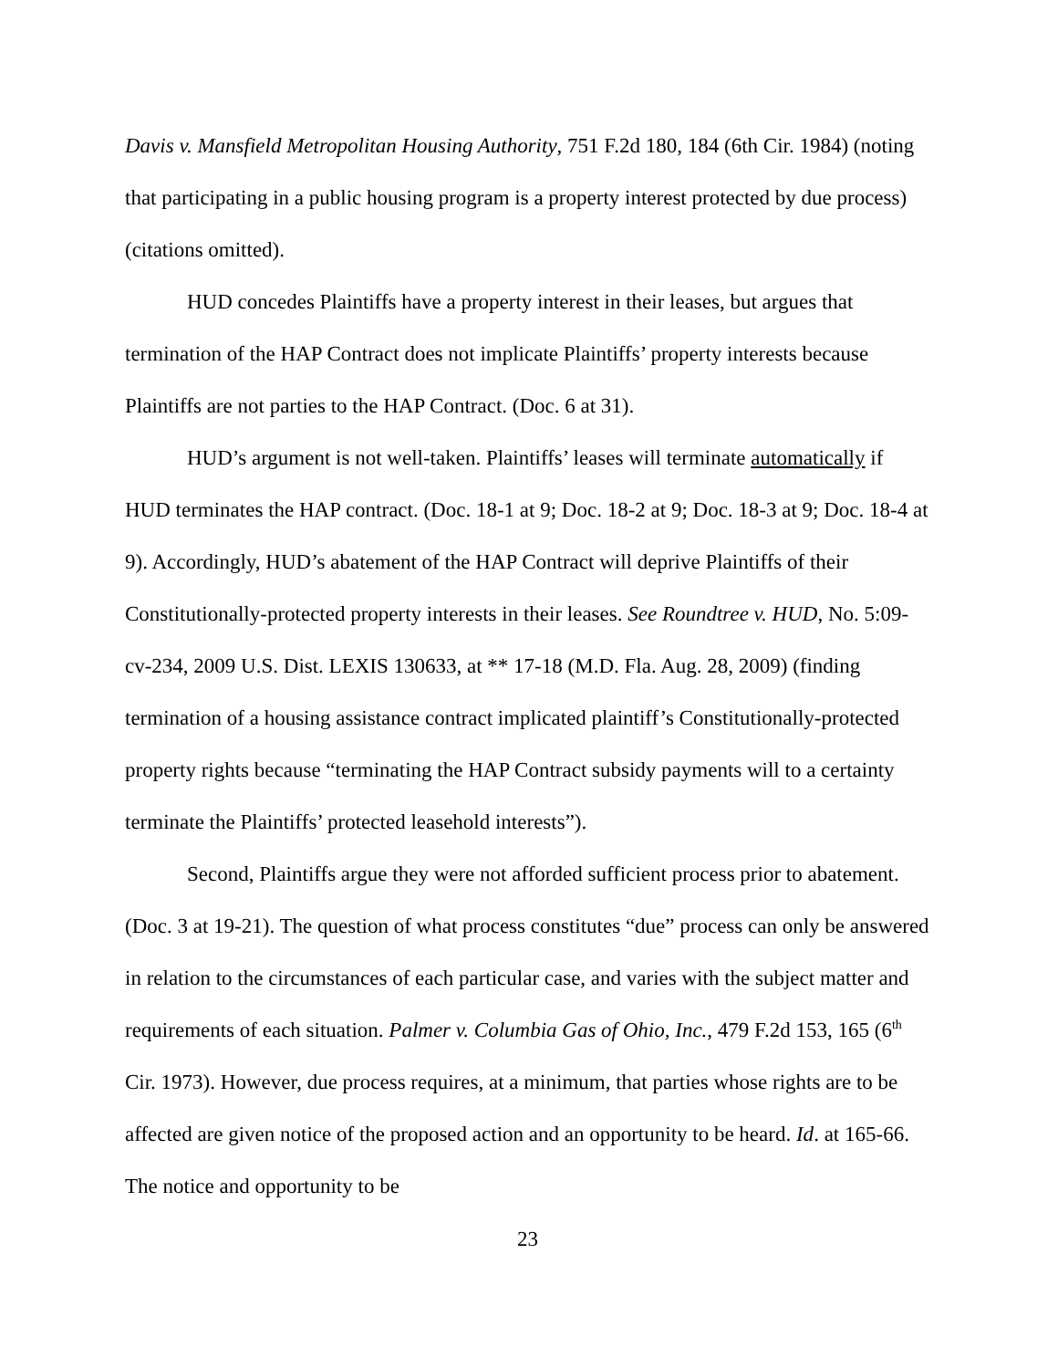Davis v. Mansfield Metropolitan Housing Authority, 751 F.2d 180, 184 (6th Cir. 1984) (noting that participating in a public housing program is a property interest protected by due process) (citations omitted).
HUD concedes Plaintiffs have a property interest in their leases, but argues that termination of the HAP Contract does not implicate Plaintiffs’ property interests because Plaintiffs are not parties to the HAP Contract. (Doc. 6 at 31).
HUD’s argument is not well-taken. Plaintiffs’ leases will terminate automatically if HUD terminates the HAP contract. (Doc. 18-1 at 9; Doc. 18-2 at 9; Doc. 18-3 at 9; Doc. 18-4 at 9). Accordingly, HUD’s abatement of the HAP Contract will deprive Plaintiffs of their Constitutionally-protected property interests in their leases. See Roundtree v. HUD, No. 5:09-cv-234, 2009 U.S. Dist. LEXIS 130633, at ** 17-18 (M.D. Fla. Aug. 28, 2009) (finding termination of a housing assistance contract implicated plaintiff’s Constitutionally-protected property rights because “terminating the HAP Contract subsidy payments will to a certainty terminate the Plaintiffs’ protected leasehold interests”).
Second, Plaintiffs argue they were not afforded sufficient process prior to abatement. (Doc. 3 at 19-21). The question of what process constitutes “due” process can only be answered in relation to the circumstances of each particular case, and varies with the subject matter and requirements of each situation. Palmer v. Columbia Gas of Ohio, Inc., 479 F.2d 153, 165 (6<sup>th</sup> Cir. 1973). However, due process requires, at a minimum, that parties whose rights are to be affected are given notice of the proposed action and an opportunity to be heard. Id. at 165-66. The notice and opportunity to be
23